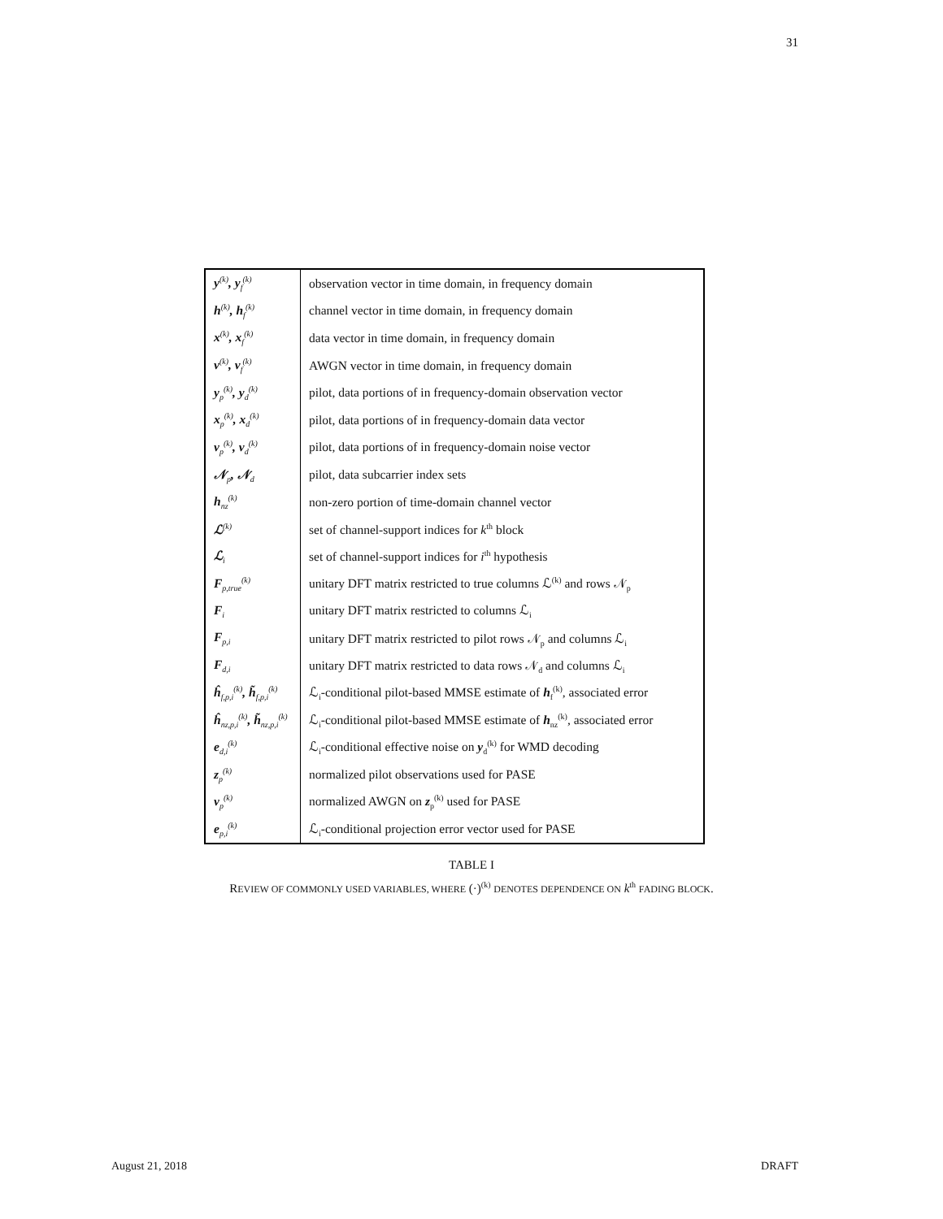31
| y<sup>(k)</sup>, y<sub>f</sub><sup>(k)</sup> | observation vector in time domain, in frequency domain |
| h<sup>(k)</sup>, h<sub>f</sub><sup>(k)</sup> | channel vector in time domain, in frequency domain |
| x<sup>(k)</sup>, x<sub>f</sub><sup>(k)</sup> | data vector in time domain, in frequency domain |
| v<sup>(k)</sup>, v<sub>f</sub><sup>(k)</sup> | AWGN vector in time domain, in frequency domain |
| y<sub>p</sub><sup>(k)</sup>, y<sub>d</sub><sup>(k)</sup> | pilot, data portions of in frequency-domain observation vector |
| x<sub>p</sub><sup>(k)</sup>, x<sub>d</sub><sup>(k)</sup> | pilot, data portions of in frequency-domain data vector |
| v<sub>p</sub><sup>(k)</sup>, v<sub>d</sub><sup>(k)</sup> | pilot, data portions of in frequency-domain noise vector |
| 𝒩<sub>p</sub>, 𝒩<sub>d</sub> | pilot, data subcarrier index sets |
| h<sub>nz</sub><sup>(k)</sup> | non-zero portion of time-domain channel vector |
| ℒ<sup>(k)</sup> | set of channel-support indices for k<sup>th</sup> block |
| ℒ<sub>i</sub> | set of channel-support indices for i<sup>th</sup> hypothesis |
| F<sub>p,true</sub><sup>(k)</sup> | unitary DFT matrix restricted to true columns ℒ<sup>(k)</sup> and rows 𝒩<sub>p</sub> |
| F<sub>i</sub> | unitary DFT matrix restricted to columns ℒ<sub>i</sub> |
| F<sub>p,i</sub> | unitary DFT matrix restricted to pilot rows 𝒩<sub>p</sub> and columns ℒ<sub>i</sub> |
| F<sub>d,i</sub> | unitary DFT matrix restricted to data rows 𝒩<sub>d</sub> and columns ℒ<sub>i</sub> |
| ĥ<sub>f,p,i</sub><sup>(k)</sup>, h̃<sub>f,p,i</sub><sup>(k)</sup> | ℒ<sub>i</sub>-conditional pilot-based MMSE estimate of h<sub>f</sub><sup>(k)</sup>, associated error |
| ĥ<sub>nz,p,i</sub><sup>(k)</sup>, h̃<sub>nz,p,i</sub><sup>(k)</sup> | ℒ<sub>i</sub>-conditional pilot-based MMSE estimate of h<sub>nz</sub><sup>(k)</sup>, associated error |
| e<sub>d,i</sub><sup>(k)</sup> | ℒ<sub>i</sub>-conditional effective noise on y<sub>d</sub><sup>(k)</sup> for WMD decoding |
| z<sub>p</sub><sup>(k)</sup> | normalized pilot observations used for PASE |
| ν<sub>p</sub><sup>(k)</sup> | normalized AWGN on z<sub>p</sub><sup>(k)</sup> used for PASE |
| e<sub>p,i</sub><sup>(k)</sup> | ℒ<sub>i</sub>-conditional projection error vector used for PASE |
TABLE I
REVIEW OF COMMONLY USED VARIABLES, WHERE (·)<sup>(k)</sup> DENOTES DEPENDENCE ON k<sup>th</sup> FADING BLOCK.
August 21, 2018 DRAFT